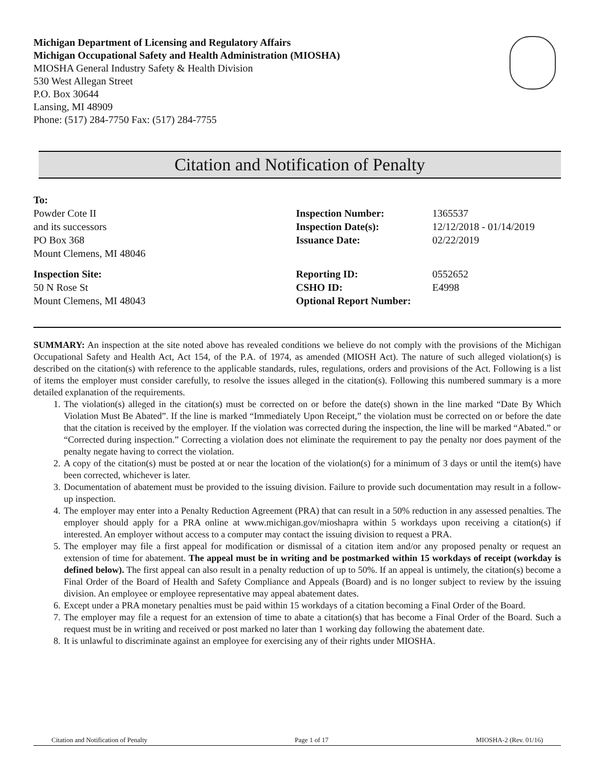Michigan Department of Licensing and Regulatory Affairs
Michigan Occupational Safety and Health Administration (MIOSHA)
MIOSHA General Industry Safety & Health Division
530 West Allegan Street
P.O. Box 30644
Lansing, MI 48909
Phone: (517) 284-7750 Fax: (517) 284-7755
Citation and Notification of Penalty
To:
Powder Cote II
and its successors
PO Box 368
Mount Clemens, MI 48046
Inspection Number:
Inspection Date(s):
Issuance Date:
1365537
12/12/2018 - 01/14/2019
02/22/2019
Inspection Site:
50 N Rose St
Mount Clemens, MI 48043
Reporting ID:
CSHO ID:
Optional Report Number:
0552652
E4998
SUMMARY: An inspection at the site noted above has revealed conditions we believe do not comply with the provisions of the Michigan Occupational Safety and Health Act, Act 154, of the P.A. of 1974, as amended (MIOSH Act). The nature of such alleged violation(s) is described on the citation(s) with reference to the applicable standards, rules, regulations, orders and provisions of the Act. Following is a list of items the employer must consider carefully, to resolve the issues alleged in the citation(s). Following this numbered summary is a more detailed explanation of the requirements.
1. The violation(s) alleged in the citation(s) must be corrected on or before the date(s) shown in the line marked “Date By Which Violation Must Be Abated”. If the line is marked “Immediately Upon Receipt,” the violation must be corrected on or before the date that the citation is received by the employer. If the violation was corrected during the inspection, the line will be marked “Abated.” or “Corrected during inspection.” Correcting a violation does not eliminate the requirement to pay the penalty nor does payment of the penalty negate having to correct the violation.
2. A copy of the citation(s) must be posted at or near the location of the violation(s) for a minimum of 3 days or until the item(s) have been corrected, whichever is later.
3. Documentation of abatement must be provided to the issuing division. Failure to provide such documentation may result in a follow-up inspection.
4. The employer may enter into a Penalty Reduction Agreement (PRA) that can result in a 50% reduction in any assessed penalties. The employer should apply for a PRA online at www.michigan.gov/mioshapra within 5 workdays upon receiving a citation(s) if interested. An employer without access to a computer may contact the issuing division to request a PRA.
5. The employer may file a first appeal for modification or dismissal of a citation item and/or any proposed penalty or request an extension of time for abatement. The appeal must be in writing and be postmarked within 15 workdays of receipt (workday is defined below). The first appeal can also result in a penalty reduction of up to 50%. If an appeal is untimely, the citation(s) become a Final Order of the Board of Health and Safety Compliance and Appeals (Board) and is no longer subject to review by the issuing division. An employee or employee representative may appeal abatement dates.
6. Except under a PRA monetary penalties must be paid within 15 workdays of a citation becoming a Final Order of the Board.
7. The employer may file a request for an extension of time to abate a citation(s) that has become a Final Order of the Board. Such a request must be in writing and received or post marked no later than 1 working day following the abatement date.
8. It is unlawful to discriminate against an employee for exercising any of their rights under MIOSHA.
Citation and Notification of Penalty Page 1 of 17 MIOSHA-2 (Rev. 01/16)